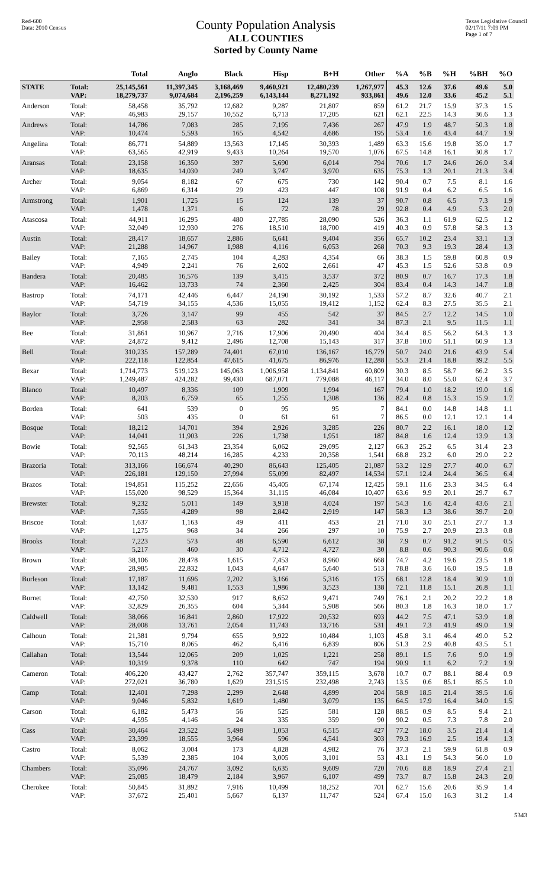Red-600
Data: 2010 Census
County Population Analysis
ALL COUNTIES
Sorted by County Name
Texas Legislative Council
02/17/11 7:09 PM
Page 1 of 7
| | | Total | Anglo | Black | Hisp | B+H | Other | %A | %B | %H | %BH | %O |
| --- | --- | --- | --- | --- | --- | --- | --- | --- | --- | --- | --- | --- |
| STATE | Total: | 25,145,561 | 11,397,345 | 3,168,469 | 9,460,921 | 12,480,239 | 1,267,977 | 45.3 | 12.6 | 37.6 | 49.6 | 5.0 |
| | VAP: | 18,279,737 | 9,074,684 | 2,196,259 | 6,143,144 | 8,271,192 | 933,861 | 49.6 | 12.0 | 33.6 | 45.2 | 5.1 |
| Anderson | Total: | 58,458 | 35,792 | 12,682 | 9,287 | 21,807 | 859 | 61.2 | 21.7 | 15.9 | 37.3 | 1.5 |
| | VAP: | 46,983 | 29,157 | 10,552 | 6,713 | 17,205 | 621 | 62.1 | 22.5 | 14.3 | 36.6 | 1.3 |
| Andrews | Total: | 14,786 | 7,083 | 285 | 7,195 | 7,436 | 267 | 47.9 | 1.9 | 48.7 | 50.3 | 1.8 |
| | VAP: | 10,474 | 5,593 | 165 | 4,542 | 4,686 | 195 | 53.4 | 1.6 | 43.4 | 44.7 | 1.9 |
| Angelina | Total: | 86,771 | 54,889 | 13,563 | 17,145 | 30,393 | 1,489 | 63.3 | 15.6 | 19.8 | 35.0 | 1.7 |
| | VAP: | 63,565 | 42,919 | 9,433 | 10,264 | 19,570 | 1,076 | 67.5 | 14.8 | 16.1 | 30.8 | 1.7 |
| Aransas | Total: | 23,158 | 16,350 | 397 | 5,690 | 6,014 | 794 | 70.6 | 1.7 | 24.6 | 26.0 | 3.4 |
| | VAP: | 18,635 | 14,030 | 249 | 3,747 | 3,970 | 635 | 75.3 | 1.3 | 20.1 | 21.3 | 3.4 |
| Archer | Total: | 9,054 | 8,182 | 67 | 675 | 730 | 142 | 90.4 | 0.7 | 7.5 | 8.1 | 1.6 |
| | VAP: | 6,869 | 6,314 | 29 | 423 | 447 | 108 | 91.9 | 0.4 | 6.2 | 6.5 | 1.6 |
| Armstrong | Total: | 1,901 | 1,725 | 15 | 124 | 139 | 37 | 90.7 | 0.8 | 6.5 | 7.3 | 1.9 |
| | VAP: | 1,478 | 1,371 | 6 | 72 | 78 | 29 | 92.8 | 0.4 | 4.9 | 5.3 | 2.0 |
| Atascosa | Total: | 44,911 | 16,295 | 480 | 27,785 | 28,090 | 526 | 36.3 | 1.1 | 61.9 | 62.5 | 1.2 |
| | VAP: | 32,049 | 12,930 | 276 | 18,510 | 18,700 | 419 | 40.3 | 0.9 | 57.8 | 58.3 | 1.3 |
| Austin | Total: | 28,417 | 18,657 | 2,886 | 6,641 | 9,404 | 356 | 65.7 | 10.2 | 23.4 | 33.1 | 1.3 |
| | VAP: | 21,288 | 14,967 | 1,988 | 4,116 | 6,053 | 268 | 70.3 | 9.3 | 19.3 | 28.4 | 1.3 |
| Bailey | Total: | 7,165 | 2,745 | 104 | 4,283 | 4,354 | 66 | 38.3 | 1.5 | 59.8 | 60.8 | 0.9 |
| | VAP: | 4,949 | 2,241 | 76 | 2,602 | 2,661 | 47 | 45.3 | 1.5 | 52.6 | 53.8 | 0.9 |
| Bandera | Total: | 20,485 | 16,576 | 139 | 3,415 | 3,537 | 372 | 80.9 | 0.7 | 16.7 | 17.3 | 1.8 |
| | VAP: | 16,462 | 13,733 | 74 | 2,360 | 2,425 | 304 | 83.4 | 0.4 | 14.3 | 14.7 | 1.8 |
| Bastrop | Total: | 74,171 | 42,446 | 6,447 | 24,190 | 30,192 | 1,533 | 57.2 | 8.7 | 32.6 | 40.7 | 2.1 |
| | VAP: | 54,719 | 34,155 | 4,536 | 15,055 | 19,412 | 1,152 | 62.4 | 8.3 | 27.5 | 35.5 | 2.1 |
| Baylor | Total: | 3,726 | 3,147 | 99 | 455 | 542 | 37 | 84.5 | 2.7 | 12.2 | 14.5 | 1.0 |
| | VAP: | 2,958 | 2,583 | 63 | 282 | 341 | 34 | 87.3 | 2.1 | 9.5 | 11.5 | 1.1 |
| Bee | Total: | 31,861 | 10,967 | 2,716 | 17,906 | 20,490 | 404 | 34.4 | 8.5 | 56.2 | 64.3 | 1.3 |
| | VAP: | 24,872 | 9,412 | 2,496 | 12,708 | 15,143 | 317 | 37.8 | 10.0 | 51.1 | 60.9 | 1.3 |
| Bell | Total: | 310,235 | 157,289 | 74,401 | 67,010 | 136,167 | 16,779 | 50.7 | 24.0 | 21.6 | 43.9 | 5.4 |
| | VAP: | 222,118 | 122,854 | 47,615 | 41,675 | 86,976 | 12,288 | 55.3 | 21.4 | 18.8 | 39.2 | 5.5 |
| Bexar | Total: | 1,714,773 | 519,123 | 145,063 | 1,006,958 | 1,134,841 | 60,809 | 30.3 | 8.5 | 58.7 | 66.2 | 3.5 |
| | VAP: | 1,249,487 | 424,282 | 99,430 | 687,071 | 779,088 | 46,117 | 34.0 | 8.0 | 55.0 | 62.4 | 3.7 |
| Blanco | Total: | 10,497 | 8,336 | 109 | 1,909 | 1,994 | 167 | 79.4 | 1.0 | 18.2 | 19.0 | 1.6 |
| | VAP: | 8,203 | 6,759 | 65 | 1,255 | 1,308 | 136 | 82.4 | 0.8 | 15.3 | 15.9 | 1.7 |
| Borden | Total: | 641 | 539 | 0 | 95 | 95 | 7 | 84.1 | 0.0 | 14.8 | 14.8 | 1.1 |
| | VAP: | 503 | 435 | 0 | 61 | 61 | 7 | 86.5 | 0.0 | 12.1 | 12.1 | 1.4 |
| Bosque | Total: | 18,212 | 14,701 | 394 | 2,926 | 3,285 | 226 | 80.7 | 2.2 | 16.1 | 18.0 | 1.2 |
| | VAP: | 14,041 | 11,903 | 226 | 1,738 | 1,951 | 187 | 84.8 | 1.6 | 12.4 | 13.9 | 1.3 |
| Bowie | Total: | 92,565 | 61,343 | 23,354 | 6,062 | 29,095 | 2,127 | 66.3 | 25.2 | 6.5 | 31.4 | 2.3 |
| | VAP: | 70,113 | 48,214 | 16,285 | 4,233 | 20,358 | 1,541 | 68.8 | 23.2 | 6.0 | 29.0 | 2.2 |
| Brazoria | Total: | 313,166 | 166,674 | 40,290 | 86,643 | 125,405 | 21,087 | 53.2 | 12.9 | 27.7 | 40.0 | 6.7 |
| | VAP: | 226,181 | 129,150 | 27,994 | 55,099 | 82,497 | 14,534 | 57.1 | 12.4 | 24.4 | 36.5 | 6.4 |
| Brazos | Total: | 194,851 | 115,252 | 22,656 | 45,405 | 67,174 | 12,425 | 59.1 | 11.6 | 23.3 | 34.5 | 6.4 |
| | VAP: | 155,020 | 98,529 | 15,364 | 31,115 | 46,084 | 10,407 | 63.6 | 9.9 | 20.1 | 29.7 | 6.7 |
| Brewster | Total: | 9,232 | 5,011 | 149 | 3,918 | 4,024 | 197 | 54.3 | 1.6 | 42.4 | 43.6 | 2.1 |
| | VAP: | 7,355 | 4,289 | 98 | 2,842 | 2,919 | 147 | 58.3 | 1.3 | 38.6 | 39.7 | 2.0 |
| Briscoe | Total: | 1,637 | 1,163 | 49 | 411 | 453 | 21 | 71.0 | 3.0 | 25.1 | 27.7 | 1.3 |
| | VAP: | 1,275 | 968 | 34 | 266 | 297 | 10 | 75.9 | 2.7 | 20.9 | 23.3 | 0.8 |
| Brooks | Total: | 7,223 | 573 | 48 | 6,590 | 6,612 | 38 | 7.9 | 0.7 | 91.2 | 91.5 | 0.5 |
| | VAP: | 5,217 | 460 | 30 | 4,712 | 4,727 | 30 | 8.8 | 0.6 | 90.3 | 90.6 | 0.6 |
| Brown | Total: | 38,106 | 28,478 | 1,615 | 7,453 | 8,960 | 668 | 74.7 | 4.2 | 19.6 | 23.5 | 1.8 |
| | VAP: | 28,985 | 22,832 | 1,043 | 4,647 | 5,640 | 513 | 78.8 | 3.6 | 16.0 | 19.5 | 1.8 |
| Burleson | Total: | 17,187 | 11,696 | 2,202 | 3,166 | 5,316 | 175 | 68.1 | 12.8 | 18.4 | 30.9 | 1.0 |
| | VAP: | 13,142 | 9,481 | 1,553 | 1,986 | 3,523 | 138 | 72.1 | 11.8 | 15.1 | 26.8 | 1.1 |
| Burnet | Total: | 42,750 | 32,530 | 917 | 8,652 | 9,471 | 749 | 76.1 | 2.1 | 20.2 | 22.2 | 1.8 |
| | VAP: | 32,829 | 26,355 | 604 | 5,344 | 5,908 | 566 | 80.3 | 1.8 | 16.3 | 18.0 | 1.7 |
| Caldwell | Total: | 38,066 | 16,841 | 2,860 | 17,922 | 20,532 | 693 | 44.2 | 7.5 | 47.1 | 53.9 | 1.8 |
| | VAP: | 28,008 | 13,761 | 2,054 | 11,743 | 13,716 | 531 | 49.1 | 7.3 | 41.9 | 49.0 | 1.9 |
| Calhoun | Total: | 21,381 | 9,794 | 655 | 9,922 | 10,484 | 1,103 | 45.8 | 3.1 | 46.4 | 49.0 | 5.2 |
| | VAP: | 15,710 | 8,065 | 462 | 6,416 | 6,839 | 806 | 51.3 | 2.9 | 40.8 | 43.5 | 5.1 |
| Callahan | Total: | 13,544 | 12,065 | 209 | 1,025 | 1,221 | 258 | 89.1 | 1.5 | 7.6 | 9.0 | 1.9 |
| | VAP: | 10,319 | 9,378 | 110 | 642 | 747 | 194 | 90.9 | 1.1 | 6.2 | 7.2 | 1.9 |
| Cameron | Total: | 406,220 | 43,427 | 2,762 | 357,747 | 359,115 | 3,678 | 10.7 | 0.7 | 88.1 | 88.4 | 0.9 |
| | VAP: | 272,021 | 36,780 | 1,629 | 231,515 | 232,498 | 2,743 | 13.5 | 0.6 | 85.1 | 85.5 | 1.0 |
| Camp | Total: | 12,401 | 7,298 | 2,299 | 2,648 | 4,899 | 204 | 58.9 | 18.5 | 21.4 | 39.5 | 1.6 |
| | VAP: | 9,046 | 5,832 | 1,619 | 1,480 | 3,079 | 135 | 64.5 | 17.9 | 16.4 | 34.0 | 1.5 |
| Carson | Total: | 6,182 | 5,473 | 56 | 525 | 581 | 128 | 88.5 | 0.9 | 8.5 | 9.4 | 2.1 |
| | VAP: | 4,595 | 4,146 | 24 | 335 | 359 | 90 | 90.2 | 0.5 | 7.3 | 7.8 | 2.0 |
| Cass | Total: | 30,464 | 23,522 | 5,498 | 1,053 | 6,515 | 427 | 77.2 | 18.0 | 3.5 | 21.4 | 1.4 |
| | VAP: | 23,399 | 18,555 | 3,964 | 596 | 4,541 | 303 | 79.3 | 16.9 | 2.5 | 19.4 | 1.3 |
| Castro | Total: | 8,062 | 3,004 | 173 | 4,828 | 4,982 | 76 | 37.3 | 2.1 | 59.9 | 61.8 | 0.9 |
| | VAP: | 5,539 | 2,385 | 104 | 3,005 | 3,101 | 53 | 43.1 | 1.9 | 54.3 | 56.0 | 1.0 |
| Chambers | Total: | 35,096 | 24,767 | 3,092 | 6,635 | 9,609 | 720 | 70.6 | 8.8 | 18.9 | 27.4 | 2.1 |
| | VAP: | 25,085 | 18,479 | 2,184 | 3,967 | 6,107 | 499 | 73.7 | 8.7 | 15.8 | 24.3 | 2.0 |
| Cherokee | Total: | 50,845 | 31,892 | 7,916 | 10,499 | 18,252 | 701 | 62.7 | 15.6 | 20.6 | 35.9 | 1.4 |
| | VAP: | 37,672 | 25,401 | 5,667 | 6,137 | 11,747 | 524 | 67.4 | 15.0 | 16.3 | 31.2 | 1.4 |
5343